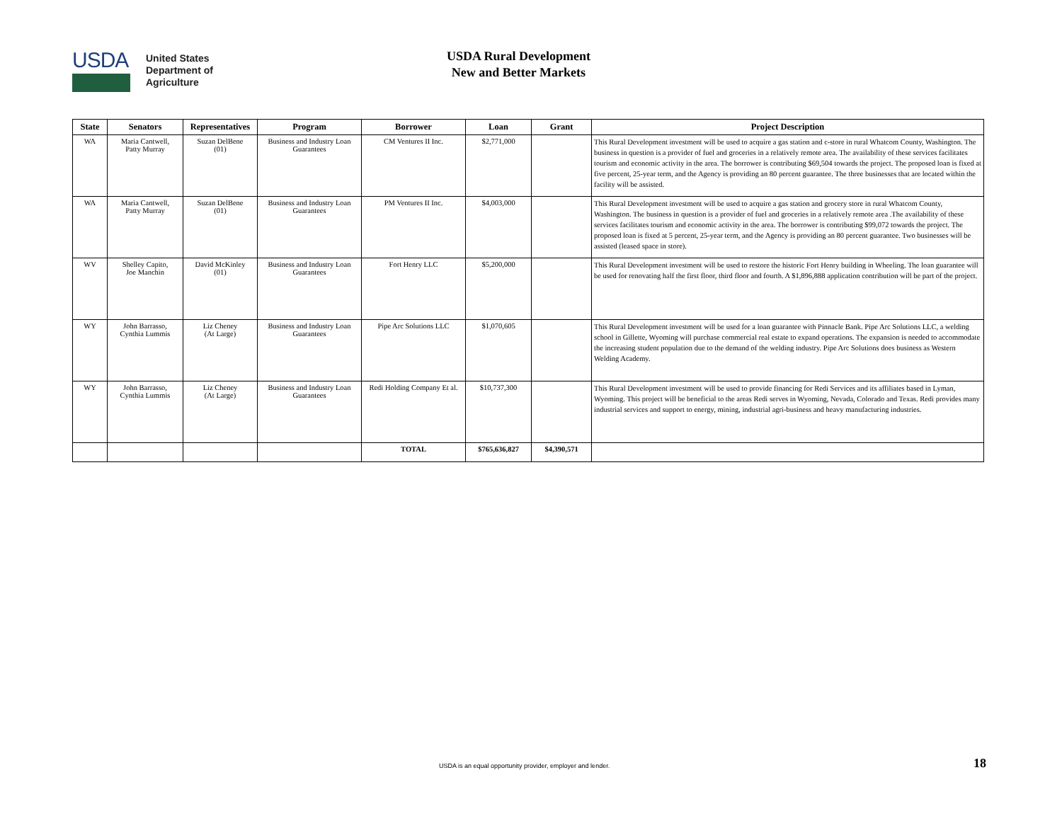USDA
United States
Department of
Agriculture
USDA Rural Development
New and Better Markets
| State | Senators | Representatives | Program | Borrower | Loan | Grant | Project Description |
| --- | --- | --- | --- | --- | --- | --- | --- |
| WA | Maria Cantwell, Patty Murray | Suzan DelBene (01) | Business and Industry Loan Guarantees | CM Ventures II Inc. | $2,771,000 | | This Rural Development investment will be used to acquire a gas station and c-store in rural Whatcom County, Washington. The business in question is a provider of fuel and groceries in a relatively remote area. The availability of these services facilitates tourism and economic activity in the area. The borrower is contributing $69,504 towards the project. The proposed loan is fixed at five percent, 25-year term, and the Agency is providing an 80 percent guarantee. The three businesses that are located within the facility will be assisted. |
| WA | Maria Cantwell, Patty Murray | Suzan DelBene (01) | Business and Industry Loan Guarantees | PM Ventures II Inc. | $4,003,000 | | This Rural Development investment will be used to acquire a gas station and grocery store in rural Whatcom County, Washington. The business in question is a provider of fuel and groceries in a relatively remote area .The availability of these services facilitates tourism and economic activity in the area. The borrower is contributing $99,072 towards the project. The proposed loan is fixed at 5 percent, 25-year term, and the Agency is providing an 80 percent guarantee. Two businesses will be assisted (leased space in store). |
| WV | Shelley Capito, Joe Manchin | David McKinley (01) | Business and Industry Loan Guarantees | Fort Henry LLC | $5,200,000 | | This Rural Development investment will be used to restore the historic Fort Henry building in Wheeling. The loan guarantee will be used for renovating half the first floor, third floor and fourth. A $1,896,888 application contribution will be part of the project. |
| WY | John Barrasso, Cynthia Lummis | Liz Cheney (At Large) | Business and Industry Loan Guarantees | Pipe Arc Solutions LLC | $1,070,605 | | This Rural Development investment will be used for a loan guarantee with Pinnacle Bank. Pipe Arc Solutions LLC, a welding school in Gillette, Wyoming will purchase commercial real estate to expand operations. The expansion is needed to accommodate the increasing student population due to the demand of the welding industry. Pipe Arc Solutions does business as Western Welding Academy. |
| WY | John Barrasso, Cynthia Lummis | Liz Cheney (At Large) | Business and Industry Loan Guarantees | Redi Holding Company Et al. | $10,737,300 | | This Rural Development investment will be used to provide financing for Redi Services and its affiliates based in Lyman, Wyoming. This project will be beneficial to the areas Redi serves in Wyoming, Nevada, Colorado and Texas. Redi provides many industrial services and support to energy, mining, industrial agri-business and heavy manufacturing industries. |
| | | | | TOTAL | $765,636,827 | $4,390,571 | |
USDA is an equal opportunity provider, employer and lender.
18